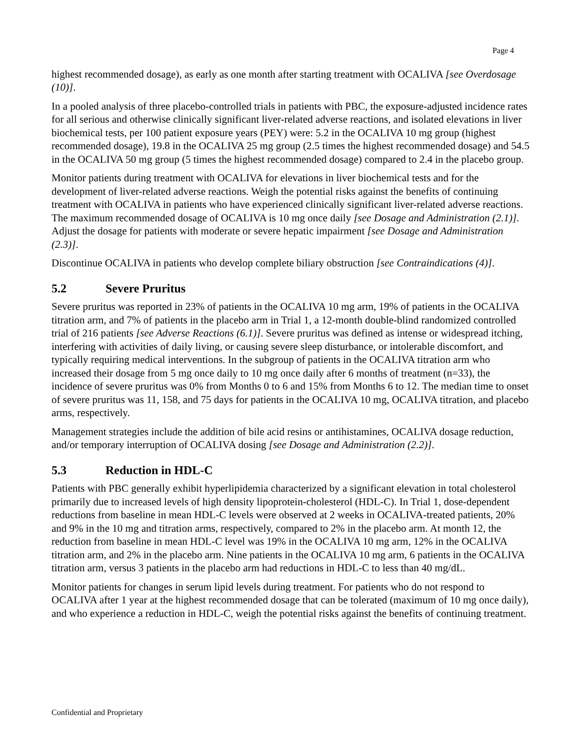Page 4
highest recommended dosage), as early as one month after starting treatment with OCALIVA [see Overdosage (10)].
In a pooled analysis of three placebo-controlled trials in patients with PBC, the exposure-adjusted incidence rates for all serious and otherwise clinically significant liver-related adverse reactions, and isolated elevations in liver biochemical tests, per 100 patient exposure years (PEY) were: 5.2 in the OCALIVA 10 mg group (highest recommended dosage), 19.8 in the OCALIVA 25 mg group (2.5 times the highest recommended dosage) and 54.5 in the OCALIVA 50 mg group (5 times the highest recommended dosage) compared to 2.4 in the placebo group.
Monitor patients during treatment with OCALIVA for elevations in liver biochemical tests and for the development of liver-related adverse reactions. Weigh the potential risks against the benefits of continuing treatment with OCALIVA in patients who have experienced clinically significant liver-related adverse reactions. The maximum recommended dosage of OCALIVA is 10 mg once daily [see Dosage and Administration (2.1)]. Adjust the dosage for patients with moderate or severe hepatic impairment [see Dosage and Administration (2.3)].
Discontinue OCALIVA in patients who develop complete biliary obstruction [see Contraindications (4)].
5.2 Severe Pruritus
Severe pruritus was reported in 23% of patients in the OCALIVA 10 mg arm, 19% of patients in the OCALIVA titration arm, and 7% of patients in the placebo arm in Trial 1, a 12-month double-blind randomized controlled trial of 216 patients [see Adverse Reactions (6.1)]. Severe pruritus was defined as intense or widespread itching, interfering with activities of daily living, or causing severe sleep disturbance, or intolerable discomfort, and typically requiring medical interventions. In the subgroup of patients in the OCALIVA titration arm who increased their dosage from 5 mg once daily to 10 mg once daily after 6 months of treatment (n=33), the incidence of severe pruritus was 0% from Months 0 to 6 and 15% from Months 6 to 12. The median time to onset of severe pruritus was 11, 158, and 75 days for patients in the OCALIVA 10 mg, OCALIVA titration, and placebo arms, respectively.
Management strategies include the addition of bile acid resins or antihistamines, OCALIVA dosage reduction, and/or temporary interruption of OCALIVA dosing [see Dosage and Administration (2.2)].
5.3 Reduction in HDL-C
Patients with PBC generally exhibit hyperlipidemia characterized by a significant elevation in total cholesterol primarily due to increased levels of high density lipoprotein-cholesterol (HDL-C). In Trial 1, dose-dependent reductions from baseline in mean HDL-C levels were observed at 2 weeks in OCALIVA-treated patients, 20% and 9% in the 10 mg and titration arms, respectively, compared to 2% in the placebo arm. At month 12, the reduction from baseline in mean HDL-C level was 19% in the OCALIVA 10 mg arm, 12% in the OCALIVA titration arm, and 2% in the placebo arm. Nine patients in the OCALIVA 10 mg arm, 6 patients in the OCALIVA titration arm, versus 3 patients in the placebo arm had reductions in HDL-C to less than 40 mg/dL.
Monitor patients for changes in serum lipid levels during treatment. For patients who do not respond to OCALIVA after 1 year at the highest recommended dosage that can be tolerated (maximum of 10 mg once daily), and who experience a reduction in HDL-C, weigh the potential risks against the benefits of continuing treatment.
Confidential and Proprietary